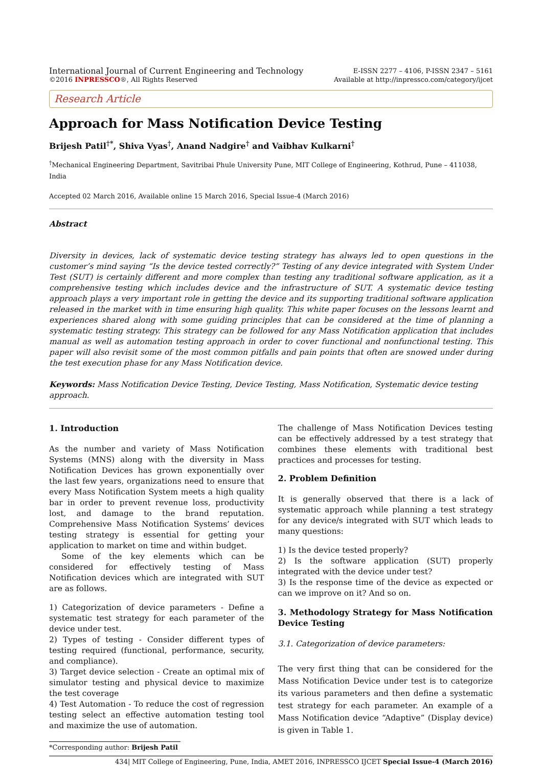International Journal of Current Engineering and Technology
©2016 INPRESSCO®, All Rights Reserved
E-ISSN 2277 – 4106, P-ISSN 2347 – 5161
Available at http://inpressco.com/category/ijcet
Research Article
Approach for Mass Notification Device Testing
Brijesh Patil<sup>†*</sup>, Shiva Vyas<sup>†</sup>, Anand Nadgire<sup>†</sup> and Vaibhav Kulkarni<sup>†</sup>
<sup>†</sup> Mechanical Engineering Department, Savitribai Phule University Pune, MIT College of Engineering, Kothrud, Pune – 411038, India
Accepted 02 March 2016, Available online 15 March 2016, Special Issue-4 (March 2016)
Abstract
Diversity in devices, lack of systematic device testing strategy has always led to open questions in the customer’s mind saying “Is the device tested correctly?” Testing of any device integrated with System Under Test (SUT) is certainly different and more complex than testing any traditional software application, as it a comprehensive testing which includes device and the infrastructure of SUT. A systematic device testing approach plays a very important role in getting the device and its supporting traditional software application released in the market with in time ensuring high quality. This white paper focuses on the lessons learnt and experiences shared along with some guiding principles that can be considered at the time of planning a systematic testing strategy. This strategy can be followed for any Mass Notification application that includes manual as well as automation testing approach in order to cover functional and nonfunctional testing. This paper will also revisit some of the most common pitfalls and pain points that often are snowed under during the test execution phase for any Mass Notification device.
Keywords: Mass Notification Device Testing, Device Testing, Mass Notification, Systematic device testing approach.
1. Introduction
As the number and variety of Mass Notification Systems (MNS) along with the diversity in Mass Notification Devices has grown exponentially over the last few years, organizations need to ensure that every Mass Notification System meets a high quality bar in order to prevent revenue loss, productivity lost, and damage to the brand reputation. Comprehensive Mass Notification Systems’ devices testing strategy is essential for getting your application to market on time and within budget.
Some of the key elements which can be considered for effectively testing of Mass Notification devices which are integrated with SUT are as follows.
1) Categorization of device parameters - Define a systematic test strategy for each parameter of the device under test.
2) Types of testing - Consider different types of testing required (functional, performance, security, and compliance).
3) Target device selection - Create an optimal mix of simulator testing and physical device to maximize the test coverage
4) Test Automation - To reduce the cost of regression testing select an effective automation testing tool and maximize the use of automation.
*Corresponding author: Brijesh Patil
The challenge of Mass Notification Devices testing can be effectively addressed by a test strategy that combines these elements with traditional best practices and processes for testing.
2. Problem Definition
It is generally observed that there is a lack of systematic approach while planning a test strategy for any device/s integrated with SUT which leads to many questions:
1) Is the device tested properly?
2) Is the software application (SUT) properly integrated with the device under test?
3) Is the response time of the device as expected or can we improve on it? And so on.
3. Methodology Strategy for Mass Notification Device Testing
3.1. Categorization of device parameters:
The very first thing that can be considered for the Mass Notification Device under test is to categorize its various parameters and then define a systematic test strategy for each parameter. An example of a Mass Notification device “Adaptive” (Display device) is given in Table 1.
434| MIT College of Engineering, Pune, India, AMET 2016, INPRESSCO IJCET Special Issue-4 (March 2016)